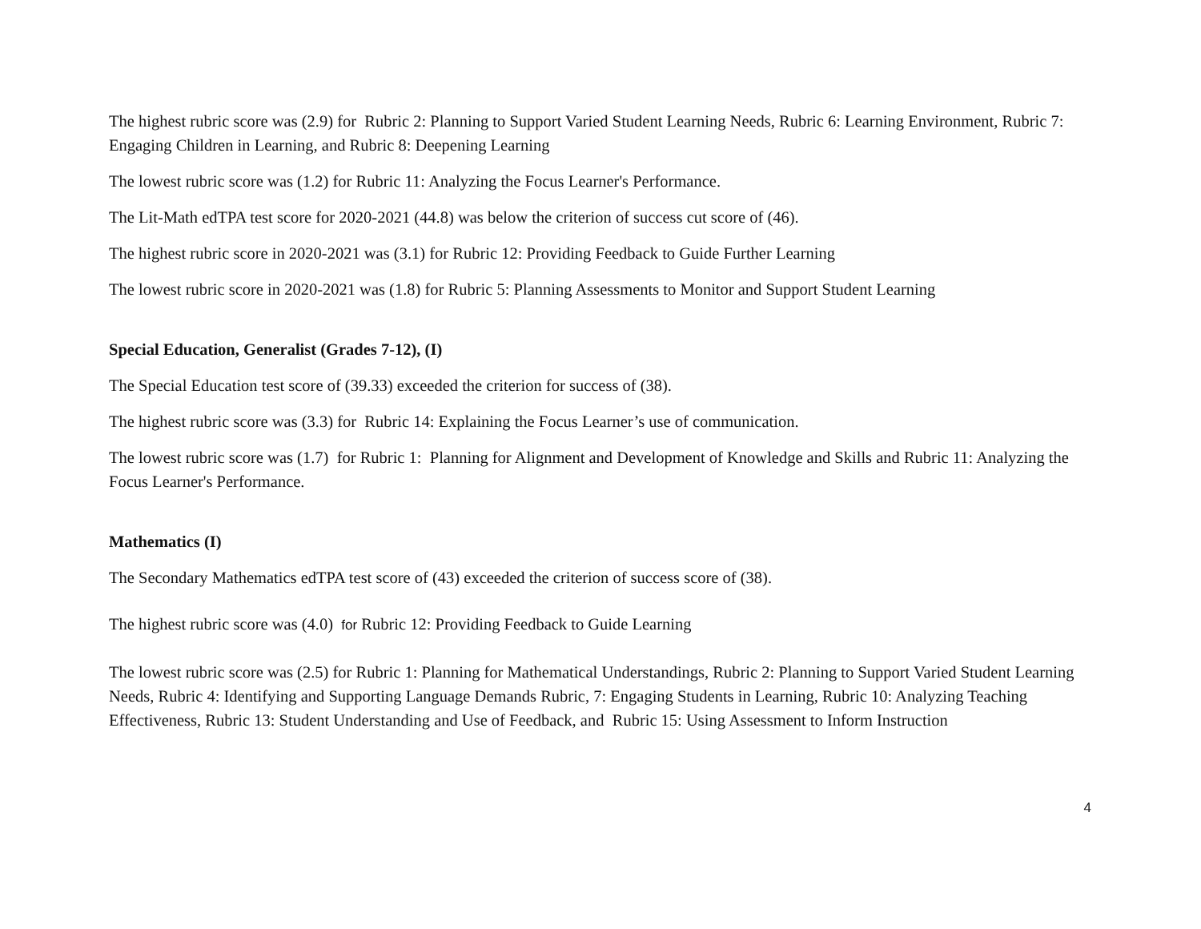The highest rubric score was (2.9) for Rubric 2: Planning to Support Varied Student Learning Needs, Rubric 6: Learning Environment, Rubric 7: Engaging Children in Learning, and Rubric 8: Deepening Learning
The lowest rubric score was (1.2) for Rubric 11: Analyzing the Focus Learner's Performance.
The Lit-Math edTPA test score for 2020-2021 (44.8) was below the criterion of success cut score of (46).
The highest rubric score in 2020-2021 was (3.1) for Rubric 12: Providing Feedback to Guide Further Learning
The lowest rubric score in 2020-2021 was (1.8) for Rubric 5: Planning Assessments to Monitor and Support Student Learning
Special Education, Generalist (Grades 7-12), (I)
The Special Education test score of (39.33) exceeded the criterion for success of (38).
The highest rubric score was (3.3) for Rubric 14: Explaining the Focus Learner’s use of communication.
The lowest rubric score was (1.7) for Rubric 1: Planning for Alignment and Development of Knowledge and Skills and Rubric 11: Analyzing the Focus Learner's Performance.
Mathematics (I)
The Secondary Mathematics edTPA test score of (43) exceeded the criterion of success score of (38).
The highest rubric score was (4.0) for Rubric 12: Providing Feedback to Guide Learning
The lowest rubric score was (2.5) for Rubric 1: Planning for Mathematical Understandings, Rubric 2: Planning to Support Varied Student Learning Needs, Rubric 4: Identifying and Supporting Language Demands Rubric, 7: Engaging Students in Learning, Rubric 10: Analyzing Teaching Effectiveness, Rubric 13: Student Understanding and Use of Feedback, and Rubric 15: Using Assessment to Inform Instruction
4